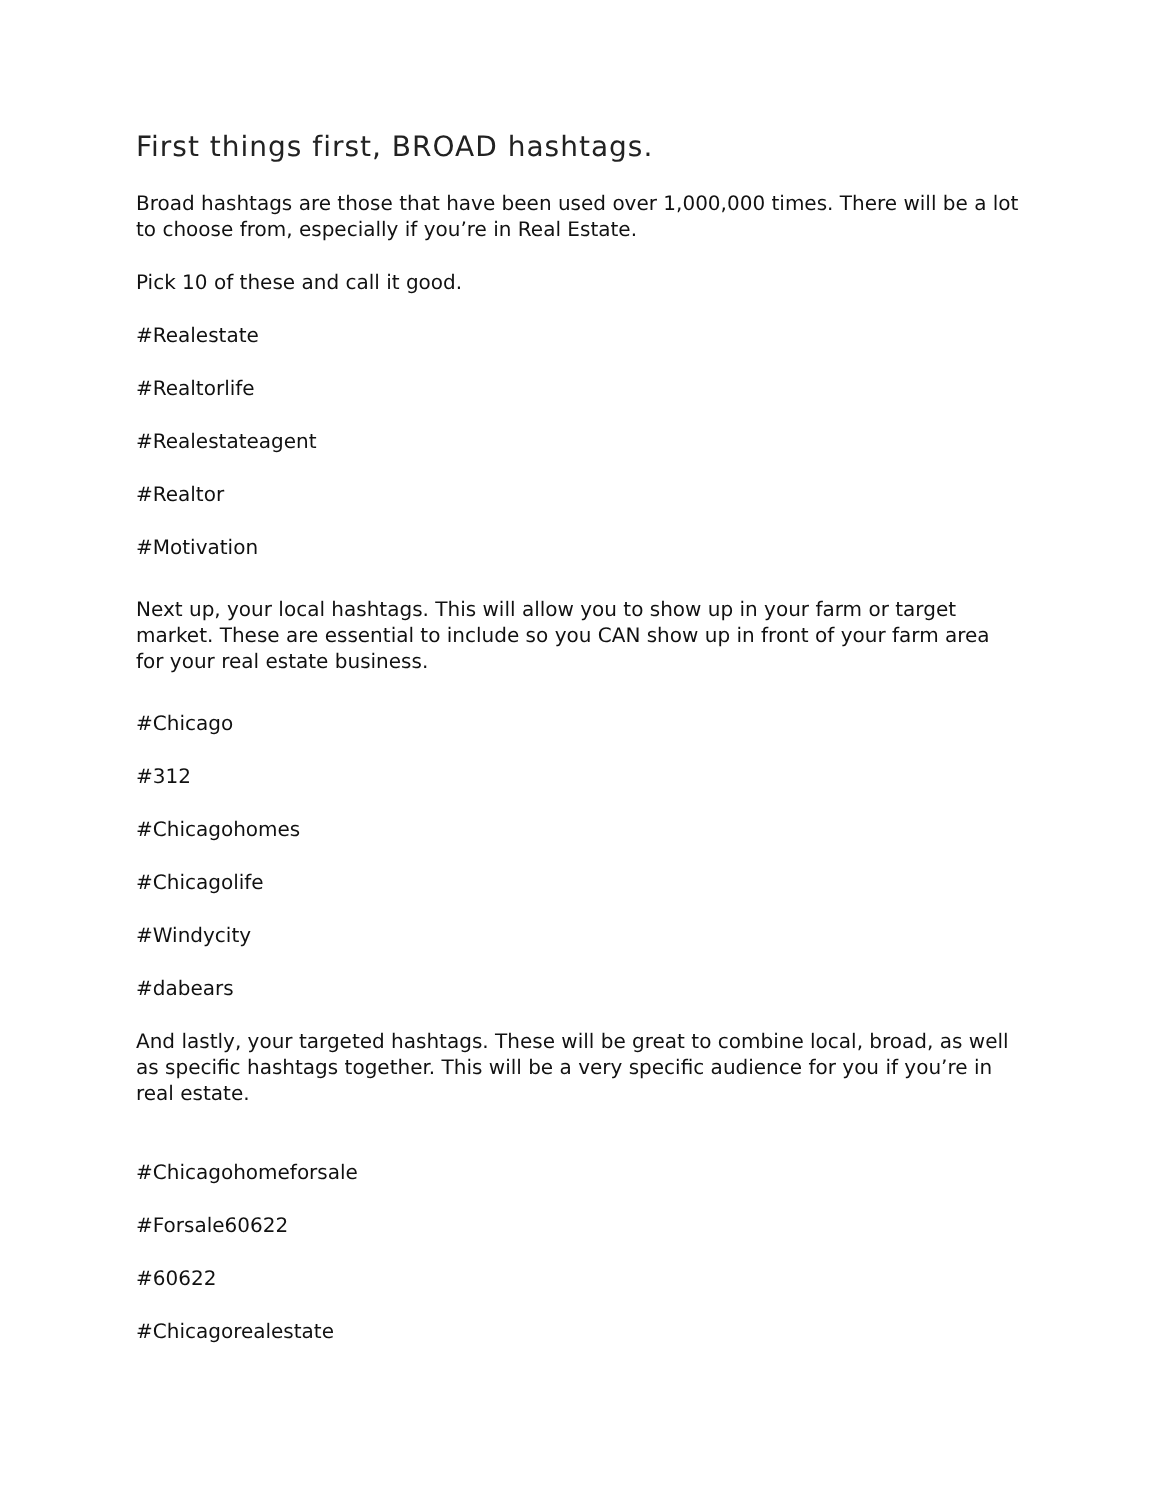First things first, BROAD hashtags.
Broad hashtags are those that have been used over 1,000,000 times. There will be a lot to choose from, especially if you’re in Real Estate.
Pick 10 of these and call it good.
#Realestate
#Realtorlife
#Realestateagent
#Realtor
#Motivation
Next up, your local hashtags. This will allow you to show up in your farm or target market. These are essential to include so you CAN show up in front of your farm area for your real estate business.
#Chicago
#312
#Chicagohomes
#Chicagolife
#Windycity
#dabears
And lastly, your targeted hashtags. These will be great to combine local, broad, as well as specific hashtags together. This will be a very specific audience for you if you’re in real estate.
#Chicagohomeforsale
#Forsale60622
#60622
#Chicagorealestate